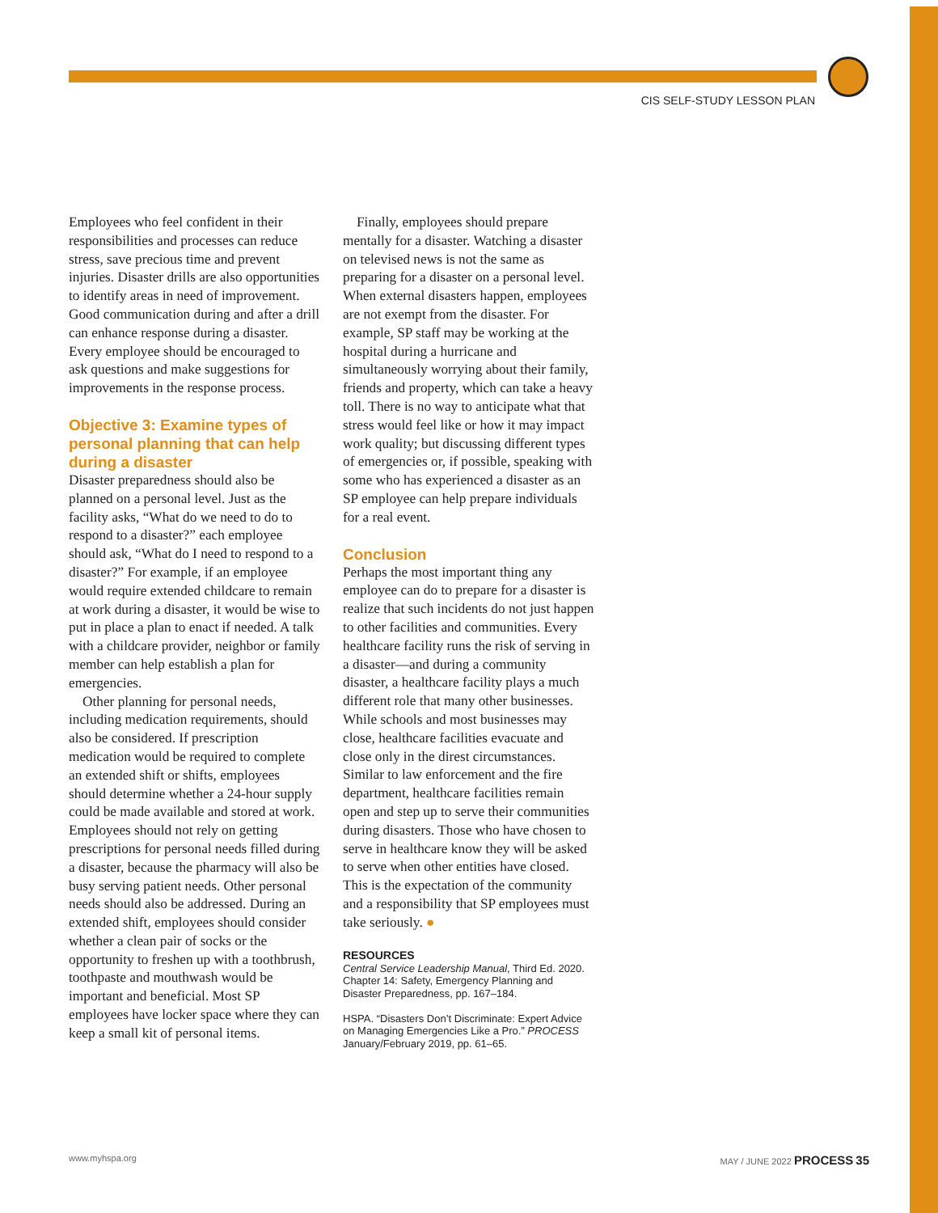CIS SELF-STUDY LESSON PLAN
Employees who feel confident in their responsibilities and processes can reduce stress, save precious time and prevent injuries. Disaster drills are also opportunities to identify areas in need of improvement. Good communication during and after a drill can enhance response during a disaster. Every employee should be encouraged to ask questions and make suggestions for improvements in the response process.
Objective 3: Examine types of personal planning that can help during a disaster
Disaster preparedness should also be planned on a personal level. Just as the facility asks, “What do we need to do to respond to a disaster?” each employee should ask, “What do I need to respond to a disaster?” For example, if an employee would require extended childcare to remain at work during a disaster, it would be wise to put in place a plan to enact if needed. A talk with a childcare provider, neighbor or family member can help establish a plan for emergencies.
Other planning for personal needs, including medication requirements, should also be considered. If prescription medication would be required to complete an extended shift or shifts, employees should determine whether a 24-hour supply could be made available and stored at work. Employees should not rely on getting prescriptions for personal needs filled during a disaster, because the pharmacy will also be busy serving patient needs. Other personal needs should also be addressed. During an extended shift, employees should consider whether a clean pair of socks or the opportunity to freshen up with a toothbrush, toothpaste and mouthwash would be important and beneficial. Most SP employees have locker space where they can keep a small kit of personal items.
Finally, employees should prepare mentally for a disaster. Watching a disaster on televised news is not the same as preparing for a disaster on a personal level. When external disasters happen, employees are not exempt from the disaster. For example, SP staff may be working at the hospital during a hurricane and simultaneously worrying about their family, friends and property, which can take a heavy toll. There is no way to anticipate what that stress would feel like or how it may impact work quality; but discussing different types of emergencies or, if possible, speaking with some who has experienced a disaster as an SP employee can help prepare individuals for a real event.
Conclusion
Perhaps the most important thing any employee can do to prepare for a disaster is realize that such incidents do not just happen to other facilities and communities. Every healthcare facility runs the risk of serving in a disaster—and during a community disaster, a healthcare facility plays a much different role that many other businesses. While schools and most businesses may close, healthcare facilities evacuate and close only in the direst circumstances. Similar to law enforcement and the fire department, healthcare facilities remain open and step up to serve their communities during disasters. Those who have chosen to serve in healthcare know they will be asked to serve when other entities have closed. This is the expectation of the community and a responsibility that SP employees must take seriously. ●
RESOURCES
Central Service Leadership Manual, Third Ed. 2020. Chapter 14: Safety, Emergency Planning and Disaster Preparedness, pp. 167–184.
HSPA. “Disasters Don’t Discriminate: Expert Advice on Managing Emergencies Like a Pro.” PROCESS January/February 2019, pp. 61–65.
www.myhspa.org MAY / JUNE 2022 PROCESS 35